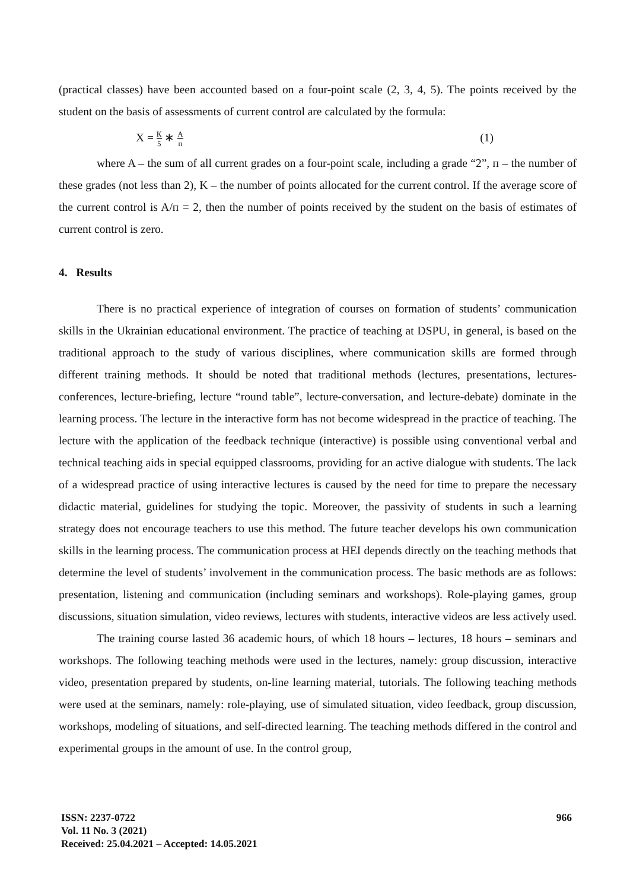(practical classes) have been accounted based on a four-point scale (2, 3, 4, 5). The points received by the student on the basis of assessments of current control are calculated by the formula:
Х = К 5 ∗ А п (1)
where A – the sum of all current grades on a four-point scale, including a grade “2”, п – the number of these grades (not less than 2), K – the number of points allocated for the current control. If the average score of the current control is A/п = 2, then the number of points received by the student on the basis of estimates of current control is zero.
4. Results
There is no practical experience of integration of courses on formation of students’ communication skills in the Ukrainian educational environment. The practice of teaching at DSPU, in general, is based on the traditional approach to the study of various disciplines, where communication skills are formed through different training methods. It should be noted that traditional methods (lectures, presentations, lectures-conferences, lecture-briefing, lecture “round table”, lecture-conversation, and lecture-debate) dominate in the learning process. The lecture in the interactive form has not become widespread in the practice of teaching. The lecture with the application of the feedback technique (interactive) is possible using conventional verbal and technical teaching aids in special equipped classrooms, providing for an active dialogue with students. The lack of a widespread practice of using interactive lectures is caused by the need for time to prepare the necessary didactic material, guidelines for studying the topic. Moreover, the passivity of students in such a learning strategy does not encourage teachers to use this method. The future teacher develops his own communication skills in the learning process. The communication process at HEI depends directly on the teaching methods that determine the level of students’ involvement in the communication process. The basic methods are as follows: presentation, listening and communication (including seminars and workshops). Role-playing games, group discussions, situation simulation, video reviews, lectures with students, interactive videos are less actively used.
The training course lasted 36 academic hours, of which 18 hours – lectures, 18 hours – seminars and workshops. The following teaching methods were used in the lectures, namely: group discussion, interactive video, presentation prepared by students, on-line learning material, tutorials. The following teaching methods were used at the seminars, namely: role-playing, use of simulated situation, video feedback, group discussion, workshops, modeling of situations, and self-directed learning. The teaching methods differed in the control and experimental groups in the amount of use. In the control group,
966 ISSN: 2237-0722
Vol. 11 No. 3 (2021)
Received: 25.04.2021 – Accepted: 14.05.2021